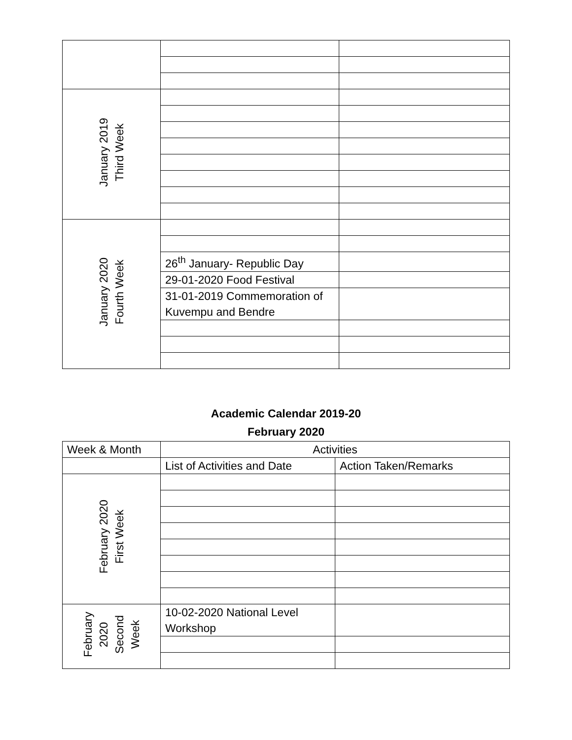| January 2019 Third Week | | |
| January 2020 Fourth Week | | |
| | 26<sup>th</sup> January- Republic Day | |
| | 29-01-2020 Food Festival | |
| | 31-01-2019 Commemoration of Kuvempu and Bendre | |
Academic Calendar 2019-20
February 2020
| Week & Month | Activities | |
| --- | --- | --- |
| | List of Activities and Date | Action Taken/Remarks |
| February 2020 First Week | | |
| February 2020 Second Week | 10-02-2020 National Level Workshop | |